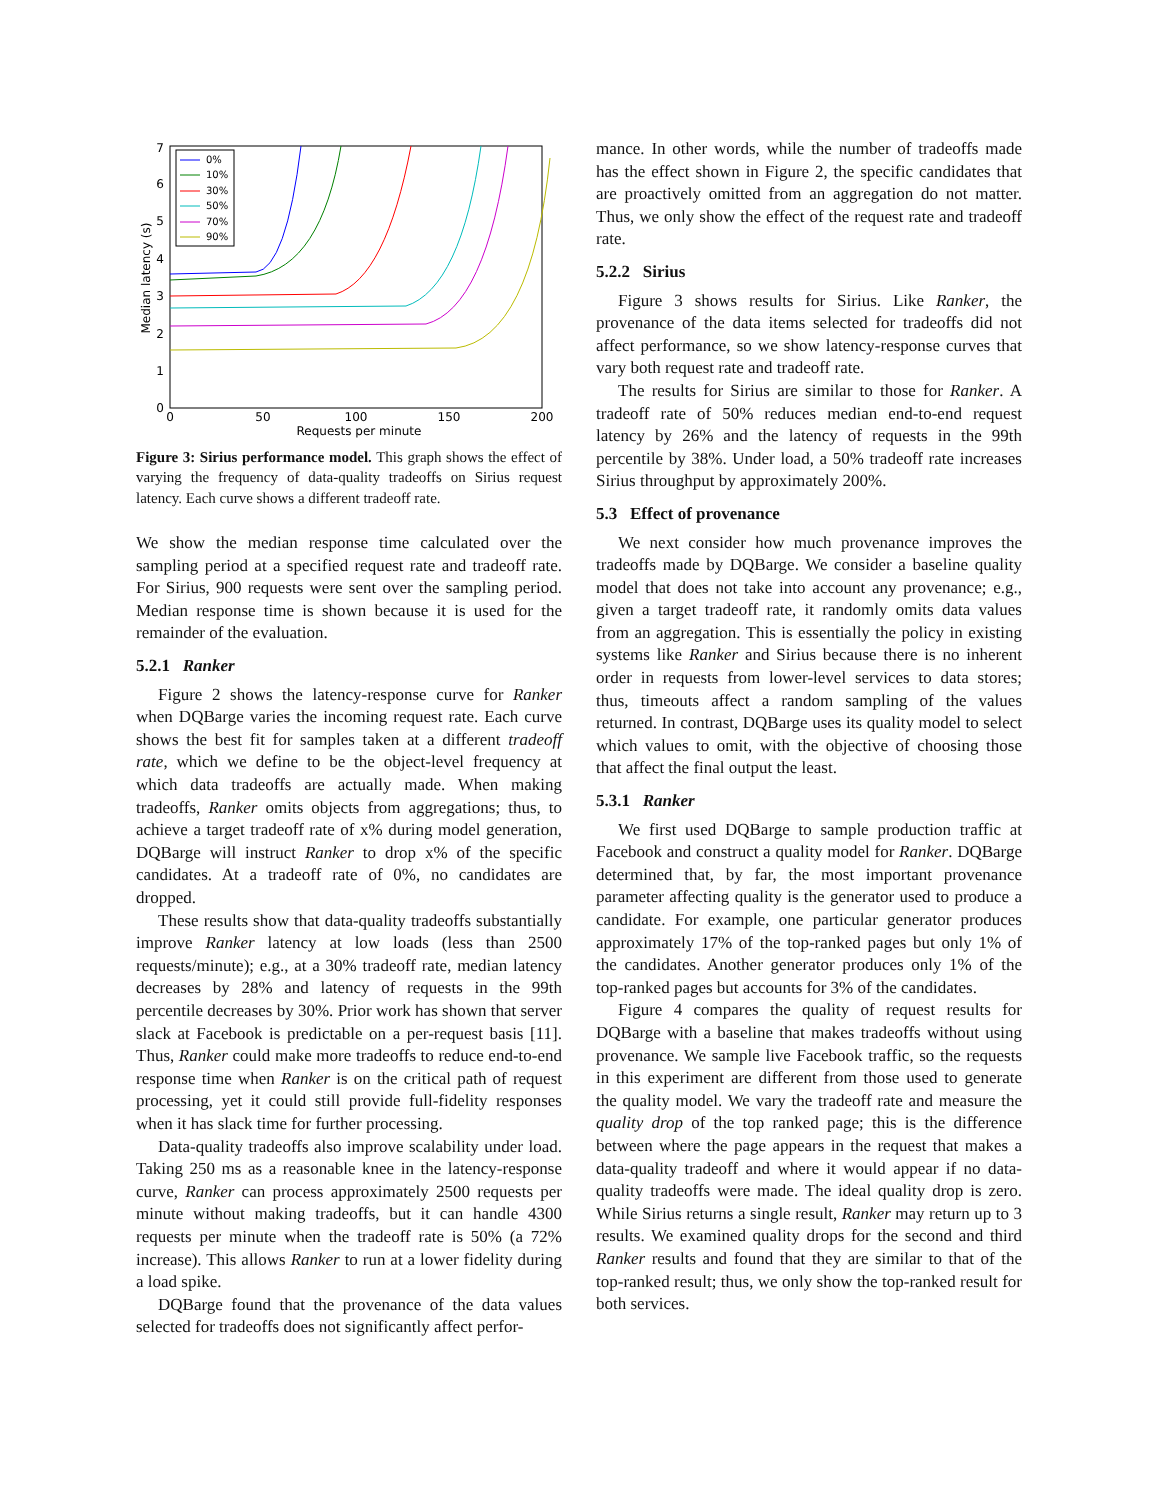7
6
5
4
3
2
1
0
0
50
100
150
200
Requests per minute
Median latency (s)
0%
10%
30%
50%
70%
90%
Figure 3: Sirius performance model. This graph shows the effect of varying the frequency of data-quality tradeoffs on Sirius request latency. Each curve shows a different tradeoff rate.
We show the median response time calculated over the sampling period at a specified request rate and tradeoff rate. For Sirius, 900 requests were sent over the sampling period. Median response time is shown because it is used for the remainder of the evaluation.
5.2.1 Ranker
Figure 2 shows the latency-response curve for Ranker when DQBarge varies the incoming request rate. Each curve shows the best fit for samples taken at a different tradeoff rate, which we define to be the object-level frequency at which data tradeoffs are actually made. When making tradeoffs, Ranker omits objects from aggregations; thus, to achieve a target tradeoff rate of x% during model generation, DQBarge will instruct Ranker to drop x% of the specific candidates. At a tradeoff rate of 0%, no candidates are dropped.
These results show that data-quality tradeoffs substantially improve Ranker latency at low loads (less than 2500 requests/minute); e.g., at a 30% tradeoff rate, median latency decreases by 28% and latency of requests in the 99th percentile decreases by 30%. Prior work has shown that server slack at Facebook is predictable on a per-request basis [11]. Thus, Ranker could make more tradeoffs to reduce end-to-end response time when Ranker is on the critical path of request processing, yet it could still provide full-fidelity responses when it has slack time for further processing.
Data-quality tradeoffs also improve scalability under load. Taking 250 ms as a reasonable knee in the latency-response curve, Ranker can process approximately 2500 requests per minute without making tradeoffs, but it can handle 4300 requests per minute when the tradeoff rate is 50% (a 72% increase). This allows Ranker to run at a lower fidelity during a load spike.
DQBarge found that the provenance of the data values selected for tradeoffs does not significantly affect perfor-
mance. In other words, while the number of tradeoffs made has the effect shown in Figure 2, the specific candidates that are proactively omitted from an aggregation do not matter. Thus, we only show the effect of the request rate and tradeoff rate.
5.2.2 Sirius
Figure 3 shows results for Sirius. Like Ranker, the provenance of the data items selected for tradeoffs did not affect performance, so we show latency-response curves that vary both request rate and tradeoff rate.
The results for Sirius are similar to those for Ranker. A tradeoff rate of 50% reduces median end-to-end request latency by 26% and the latency of requests in the 99th percentile by 38%. Under load, a 50% tradeoff rate increases Sirius throughput by approximately 200%.
5.3 Effect of provenance
We next consider how much provenance improves the tradeoffs made by DQBarge. We consider a baseline quality model that does not take into account any provenance; e.g., given a target tradeoff rate, it randomly omits data values from an aggregation. This is essentially the policy in existing systems like Ranker and Sirius because there is no inherent order in requests from lower-level services to data stores; thus, timeouts affect a random sampling of the values returned. In contrast, DQBarge uses its quality model to select which values to omit, with the objective of choosing those that affect the final output the least.
5.3.1 Ranker
We first used DQBarge to sample production traffic at Facebook and construct a quality model for Ranker. DQBarge determined that, by far, the most important provenance parameter affecting quality is the generator used to produce a candidate. For example, one particular generator produces approximately 17% of the top-ranked pages but only 1% of the candidates. Another generator produces only 1% of the top-ranked pages but accounts for 3% of the candidates.
Figure 4 compares the quality of request results for DQBarge with a baseline that makes tradeoffs without using provenance. We sample live Facebook traffic, so the requests in this experiment are different from those used to generate the quality model. We vary the tradeoff rate and measure the quality drop of the top ranked page; this is the difference between where the page appears in the request that makes a data-quality tradeoff and where it would appear if no data-quality tradeoffs were made. The ideal quality drop is zero. While Sirius returns a single result, Ranker may return up to 3 results. We examined quality drops for the second and third Ranker results and found that they are similar to that of the top-ranked result; thus, we only show the top-ranked result for both services.